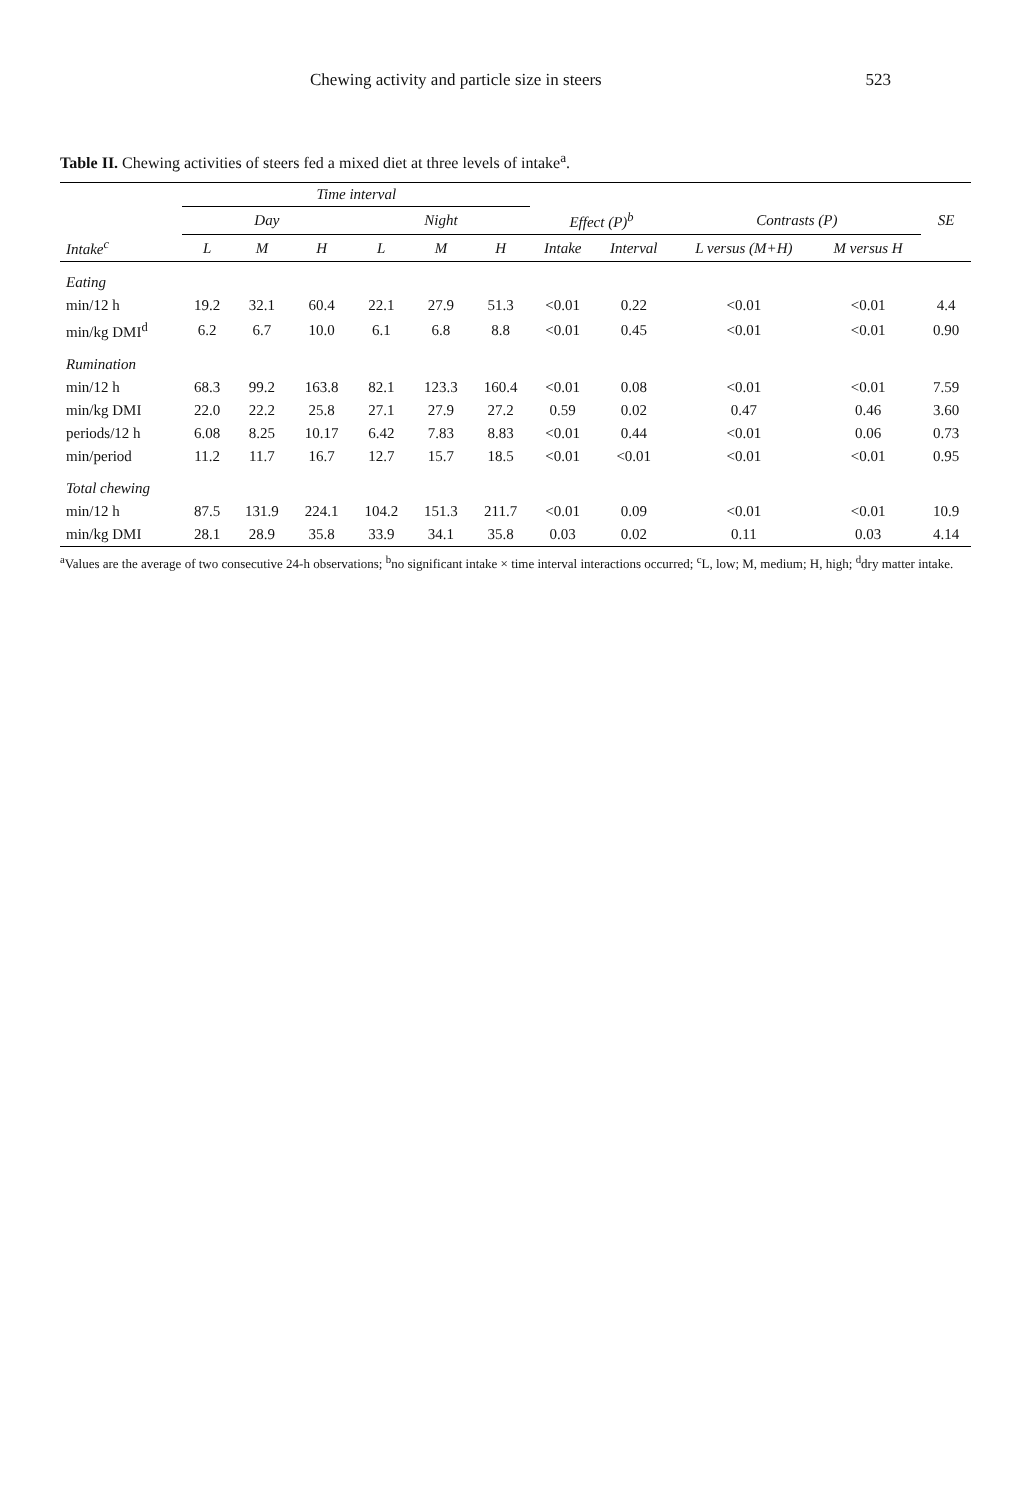Chewing activity and particle size in steers 523
Table II. Chewing activities of steers fed a mixed diet at three levels of intake<sup>a</sup>.
| | Time interval | | | | | | | | | | |
| --- | --- | --- | --- | --- | --- | --- | --- | --- | --- | --- | --- |
| | Day | | | Night | | | Effect (P)<sup>b</sup> | | Contrasts (P) | | SE |
| Intake<sup>c</sup> | L | M | H | L | M | H | Intake | Interval | L versus (M+H) | M versus H | |
| Eating | | | | | | | | | | | |
| min/12 h | 19.2 | 32.1 | 60.4 | 22.1 | 27.9 | 51.3 | <0.01 | 0.22 | <0.01 | <0.01 | 4.4 |
| min/kg DMI<sup>d</sup> | 6.2 | 6.7 | 10.0 | 6.1 | 6.8 | 8.8 | <0.01 | 0.45 | <0.01 | <0.01 | 0.90 |
| Rumination | | | | | | | | | | | |
| min/12 h | 68.3 | 99.2 | 163.8 | 82.1 | 123.3 | 160.4 | <0.01 | 0.08 | <0.01 | <0.01 | 7.59 |
| min/kg DMI | 22.0 | 22.2 | 25.8 | 27.1 | 27.9 | 27.2 | 0.59 | 0.02 | 0.47 | 0.46 | 3.60 |
| periods/12 h | 6.08 | 8.25 | 10.17 | 6.42 | 7.83 | 8.83 | <0.01 | 0.44 | <0.01 | 0.06 | 0.73 |
| min/period | 11.2 | 11.7 | 16.7 | 12.7 | 15.7 | 18.5 | <0.01 | <0.01 | <0.01 | <0.01 | 0.95 |
| Total chewing | | | | | | | | | | | |
| min/12 h | 87.5 | 131.9 | 224.1 | 104.2 | 151.3 | 211.7 | <0.01 | 0.09 | <0.01 | <0.01 | 10.9 |
| min/kg DMI | 28.1 | 28.9 | 35.8 | 33.9 | 34.1 | 35.8 | 0.03 | 0.02 | 0.11 | 0.03 | 4.14 |
<sup>a</sup> Values are the average of two consecutive 24-h observations; <sup>b</sup>no significant intake × time interval interactions occurred; <sup>c</sup>L, low; M, medium; H, high; <sup>d</sup>dry matter intake.